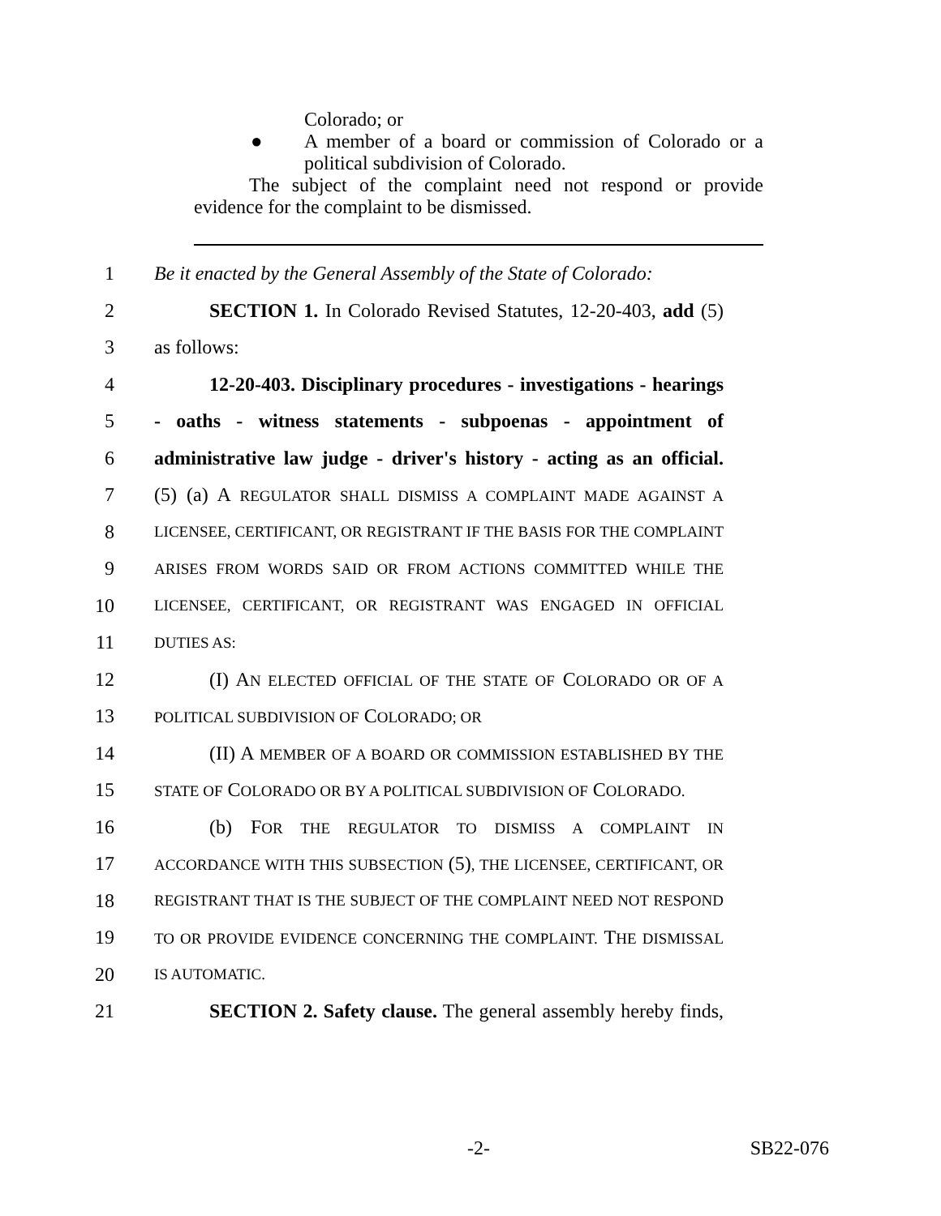Colorado; or
● A member of a board or commission of Colorado or a political subdivision of Colorado.
The subject of the complaint need not respond or provide evidence for the complaint to be dismissed.
1 Be it enacted by the General Assembly of the State of Colorado:
2 SECTION 1. In Colorado Revised Statutes, 12-20-403, add (5)
3 as follows:
4 12-20-403. Disciplinary procedures - investigations - hearings
5 - oaths - witness statements - subpoenas - appointment of
6 administrative law judge - driver's history - acting as an official.
7 (5) (a) A REGULATOR SHALL DISMISS A COMPLAINT MADE AGAINST A
8 LICENSEE, CERTIFICANT, OR REGISTRANT IF THE BASIS FOR THE COMPLAINT
9 ARISES FROM WORDS SAID OR FROM ACTIONS COMMITTED WHILE THE
10 LICENSEE, CERTIFICANT, OR REGISTRANT WAS ENGAGED IN OFFICIAL
11 DUTIES AS:
12 (I) AN ELECTED OFFICIAL OF THE STATE OF COLORADO OR OF A
13 POLITICAL SUBDIVISION OF COLORADO; OR
14 (II) A MEMBER OF A BOARD OR COMMISSION ESTABLISHED BY THE
15 STATE OF COLORADO OR BY A POLITICAL SUBDIVISION OF COLORADO.
16 (b) FOR THE REGULATOR TO DISMISS A COMPLAINT IN
17 ACCORDANCE WITH THIS SUBSECTION (5), THE LICENSEE, CERTIFICANT, OR
18 REGISTRANT THAT IS THE SUBJECT OF THE COMPLAINT NEED NOT RESPOND
19 TO OR PROVIDE EVIDENCE CONCERNING THE COMPLAINT. THE DISMISSAL
20 IS AUTOMATIC.
21 SECTION 2. Safety clause. The general assembly hereby finds,
-2- SB22-076